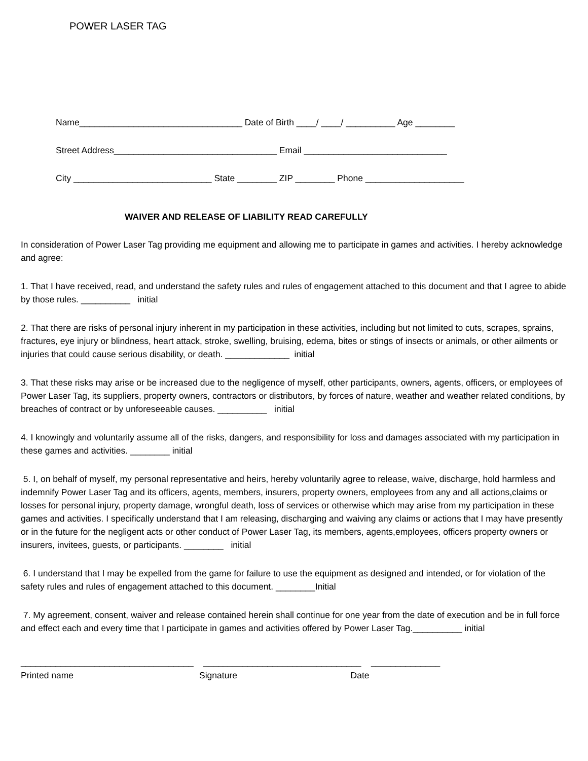POWER LASER TAG
Name_________________________________ Date of Birth ____/ ____/ __________ Age ________
Street Address_________________________________ Email _____________________________
City ____________________________ State ________ ZIP ________ Phone ____________________
WAIVER AND RELEASE OF LIABILITY READ CAREFULLY
In consideration of Power Laser Tag providing me equipment and allowing me to participate in games and activities. I hereby acknowledge and agree:
1. That I have received, read, and understand the safety rules and rules of engagement attached to this document and that I agree to abide by those rules. __________ initial
2. That there are risks of personal injury inherent in my participation in these activities, including but not limited to cuts, scrapes, sprains, fractures, eye injury or blindness, heart attack, stroke, swelling, bruising, edema, bites or stings of insects or animals, or other ailments or injuries that could cause serious disability, or death. _____________ initial
3. That these risks may arise or be increased due to the negligence of myself, other participants, owners, agents, officers, or employees of Power Laser Tag, its suppliers, property owners, contractors or distributors, by forces of nature, weather and weather related conditions, by breaches of contract or by unforeseeable causes. __________ initial
4. I knowingly and voluntarily assume all of the risks, dangers, and responsibility for loss and damages associated with my participation in these games and activities. ________ initial
5. I, on behalf of myself, my personal representative and heirs, hereby voluntarily agree to release, waive, discharge, hold harmless and indemnify Power Laser Tag and its officers, agents, members, insurers, property owners, employees from any and all actions,claims or losses for personal injury, property damage, wrongful death, loss of services or otherwise which may arise from my participation in these games and activities. I specifically understand that I am releasing, discharging and waiving any claims or actions that I may have presently or in the future for the negligent acts or other conduct of Power Laser Tag, its members, agents,employees, officers property owners or insurers, invitees, guests, or participants. ________ initial
6. I understand that I may be expelled from the game for failure to use the equipment as designed and intended, or for violation of the safety rules and rules of engagement attached to this document. ________Initial
7. My agreement, consent, waiver and release contained herein shall continue for one year from the date of execution and be in full force and effect each and every time that I participate in games and activities offered by Power Laser Tag.__________ initial
___________________________________ ________________________________ ______________
Printed name Signature Date